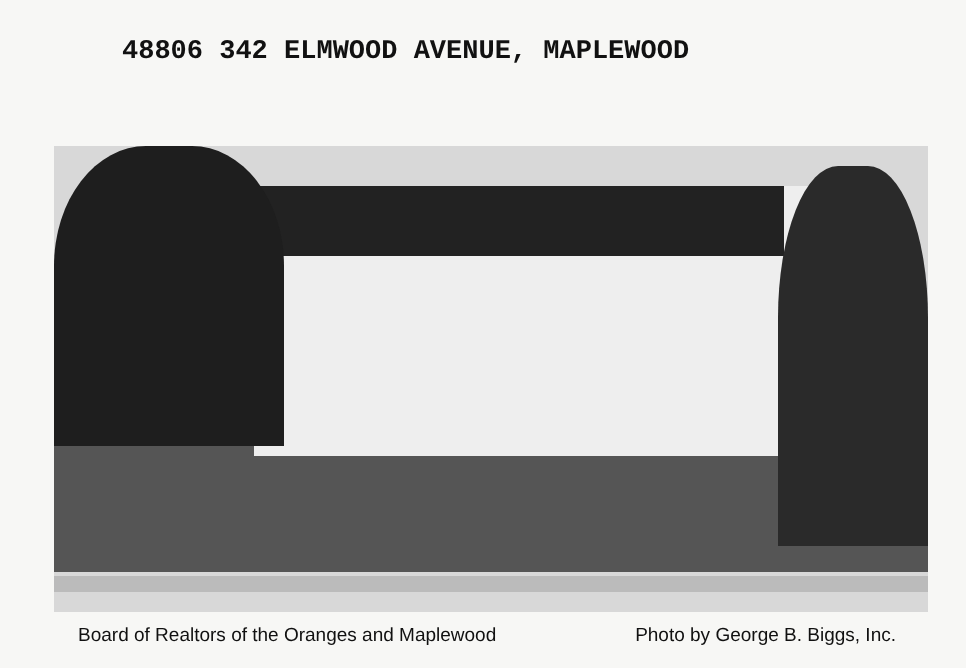48806 342 ELMWOOD AVENUE, MAPLEWOOD
Board of Realtors of the Oranges and Maplewood Photo by George B. Biggs, Inc.